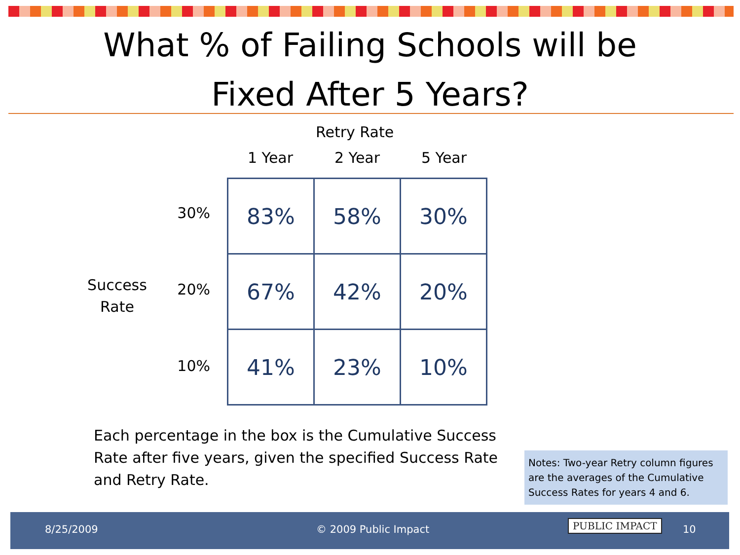What % of Failing Schools will be
Fixed After 5 Years?
Retry Rate
1 Year 2 Year 5 Year
Success Rate
30%
20%
10%
| 83% | 58% | 30% |
| 67% | 42% | 20% |
| 41% | 23% | 10% |
Each percentage in the box is the Cumulative Success Rate after five years, given the specified Success Rate and Retry Rate.
Notes: Two-year Retry column figures are the averages of the Cumulative Success Rates for years 4 and 6.
8/25/2009 © 2009 Public Impact PUBLIC IMPACT 10